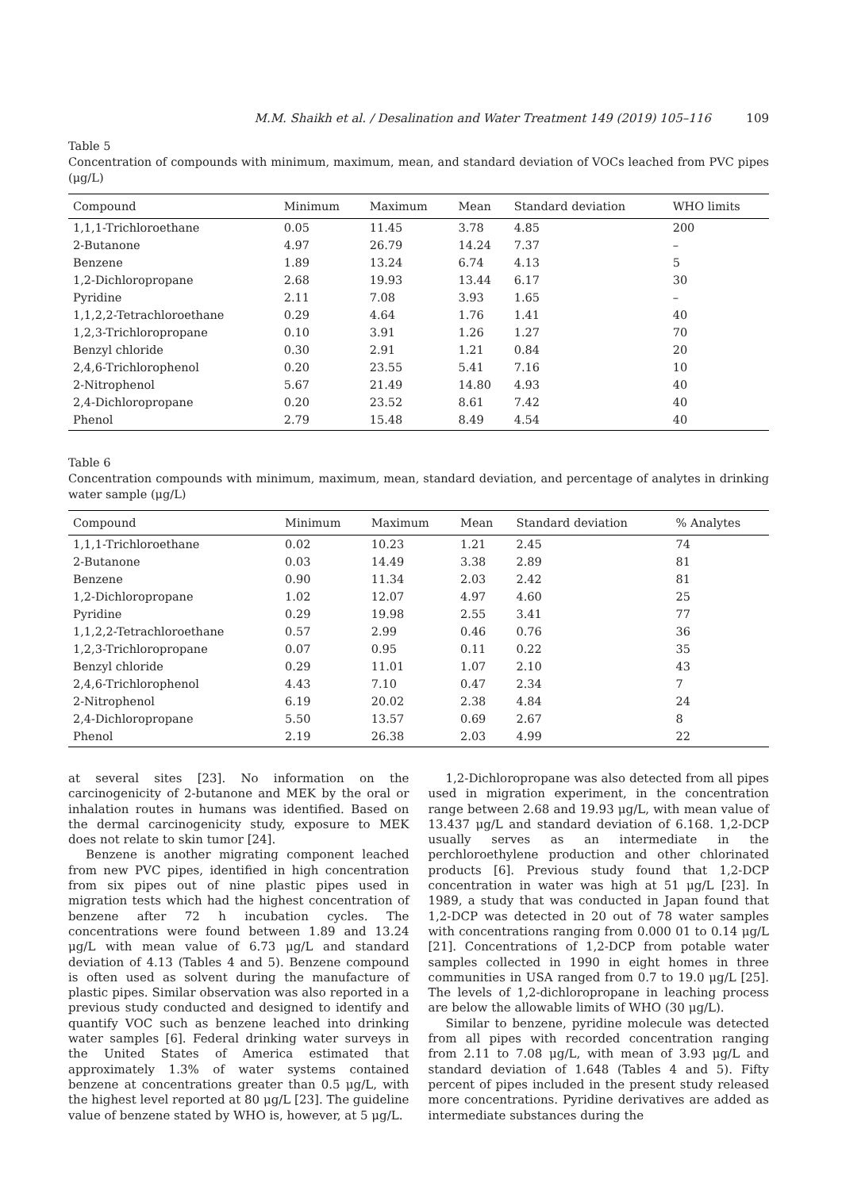M.M. Shaikh et al. / Desalination and Water Treatment 149 (2019) 105–116 109
Table 5
Concentration of compounds with minimum, maximum, mean, and standard deviation of VOCs leached from PVC pipes (μg/L)
| Compound | Minimum | Maximum | Mean | Standard deviation | WHO limits |
| --- | --- | --- | --- | --- | --- |
| 1,1,1-Trichloroethane | 0.05 | 11.45 | 3.78 | 4.85 | 200 |
| 2-Butanone | 4.97 | 26.79 | 14.24 | 7.37 | – |
| Benzene | 1.89 | 13.24 | 6.74 | 4.13 | 5 |
| 1,2-Dichloropropane | 2.68 | 19.93 | 13.44 | 6.17 | 30 |
| Pyridine | 2.11 | 7.08 | 3.93 | 1.65 | – |
| 1,1,2,2-Tetrachloroethane | 0.29 | 4.64 | 1.76 | 1.41 | 40 |
| 1,2,3-Trichloropropane | 0.10 | 3.91 | 1.26 | 1.27 | 70 |
| Benzyl chloride | 0.30 | 2.91 | 1.21 | 0.84 | 20 |
| 2,4,6-Trichlorophenol | 0.20 | 23.55 | 5.41 | 7.16 | 10 |
| 2-Nitrophenol | 5.67 | 21.49 | 14.80 | 4.93 | 40 |
| 2,4-Dichloropropane | 0.20 | 23.52 | 8.61 | 7.42 | 40 |
| Phenol | 2.79 | 15.48 | 8.49 | 4.54 | 40 |
Table 6
Concentration compounds with minimum, maximum, mean, standard deviation, and percentage of analytes in drinking water sample (μg/L)
| Compound | Minimum | Maximum | Mean | Standard deviation | % Analytes |
| --- | --- | --- | --- | --- | --- |
| 1,1,1-Trichloroethane | 0.02 | 10.23 | 1.21 | 2.45 | 74 |
| 2-Butanone | 0.03 | 14.49 | 3.38 | 2.89 | 81 |
| Benzene | 0.90 | 11.34 | 2.03 | 2.42 | 81 |
| 1,2-Dichloropropane | 1.02 | 12.07 | 4.97 | 4.60 | 25 |
| Pyridine | 0.29 | 19.98 | 2.55 | 3.41 | 77 |
| 1,1,2,2-Tetrachloroethane | 0.57 | 2.99 | 0.46 | 0.76 | 36 |
| 1,2,3-Trichloropropane | 0.07 | 0.95 | 0.11 | 0.22 | 35 |
| Benzyl chloride | 0.29 | 11.01 | 1.07 | 2.10 | 43 |
| 2,4,6-Trichlorophenol | 4.43 | 7.10 | 0.47 | 2.34 | 7 |
| 2-Nitrophenol | 6.19 | 20.02 | 2.38 | 4.84 | 24 |
| 2,4-Dichloropropane | 5.50 | 13.57 | 0.69 | 2.67 | 8 |
| Phenol | 2.19 | 26.38 | 2.03 | 4.99 | 22 |
at several sites [23]. No information on the carcinogenicity of 2-butanone and MEK by the oral or inhalation routes in humans was identified. Based on the dermal carcinogenicity study, exposure to MEK does not relate to skin tumor [24].
Benzene is another migrating component leached from new PVC pipes, identified in high concentration from six pipes out of nine plastic pipes used in migration tests which had the highest concentration of benzene after 72 h incubation cycles. The concentrations were found between 1.89 and 13.24 μg/L with mean value of 6.73 μg/L and standard deviation of 4.13 (Tables 4 and 5). Benzene compound is often used as solvent during the manufacture of plastic pipes. Similar observation was also reported in a previous study conducted and designed to identify and quantify VOC such as benzene leached into drinking water samples [6]. Federal drinking water surveys in the United States of America estimated that approximately 1.3% of water systems contained benzene at concentrations greater than 0.5 μg/L, with the highest level reported at 80 μg/L [23]. The guideline value of benzene stated by WHO is, however, at 5 μg/L.
1,2-Dichloropropane was also detected from all pipes used in migration experiment, in the concentration range between 2.68 and 19.93 μg/L, with mean value of 13.437 μg/L and standard deviation of 6.168. 1,2-DCP usually serves as an intermediate in the perchloroethylene production and other chlorinated products [6]. Previous study found that 1,2-DCP concentration in water was high at 51 μg/L [23]. In 1989, a study that was conducted in Japan found that 1,2-DCP was detected in 20 out of 78 water samples with concentrations ranging from 0.000 01 to 0.14 μg/L [21]. Concentrations of 1,2-DCP from potable water samples collected in 1990 in eight homes in three communities in USA ranged from 0.7 to 19.0 μg/L [25]. The levels of 1,2-dichloropropane in leaching process are below the allowable limits of WHO (30 μg/L).
Similar to benzene, pyridine molecule was detected from all pipes with recorded concentration ranging from 2.11 to 7.08 μg/L, with mean of 3.93 μg/L and standard deviation of 1.648 (Tables 4 and 5). Fifty percent of pipes included in the present study released more concentrations. Pyridine derivatives are added as intermediate substances during the